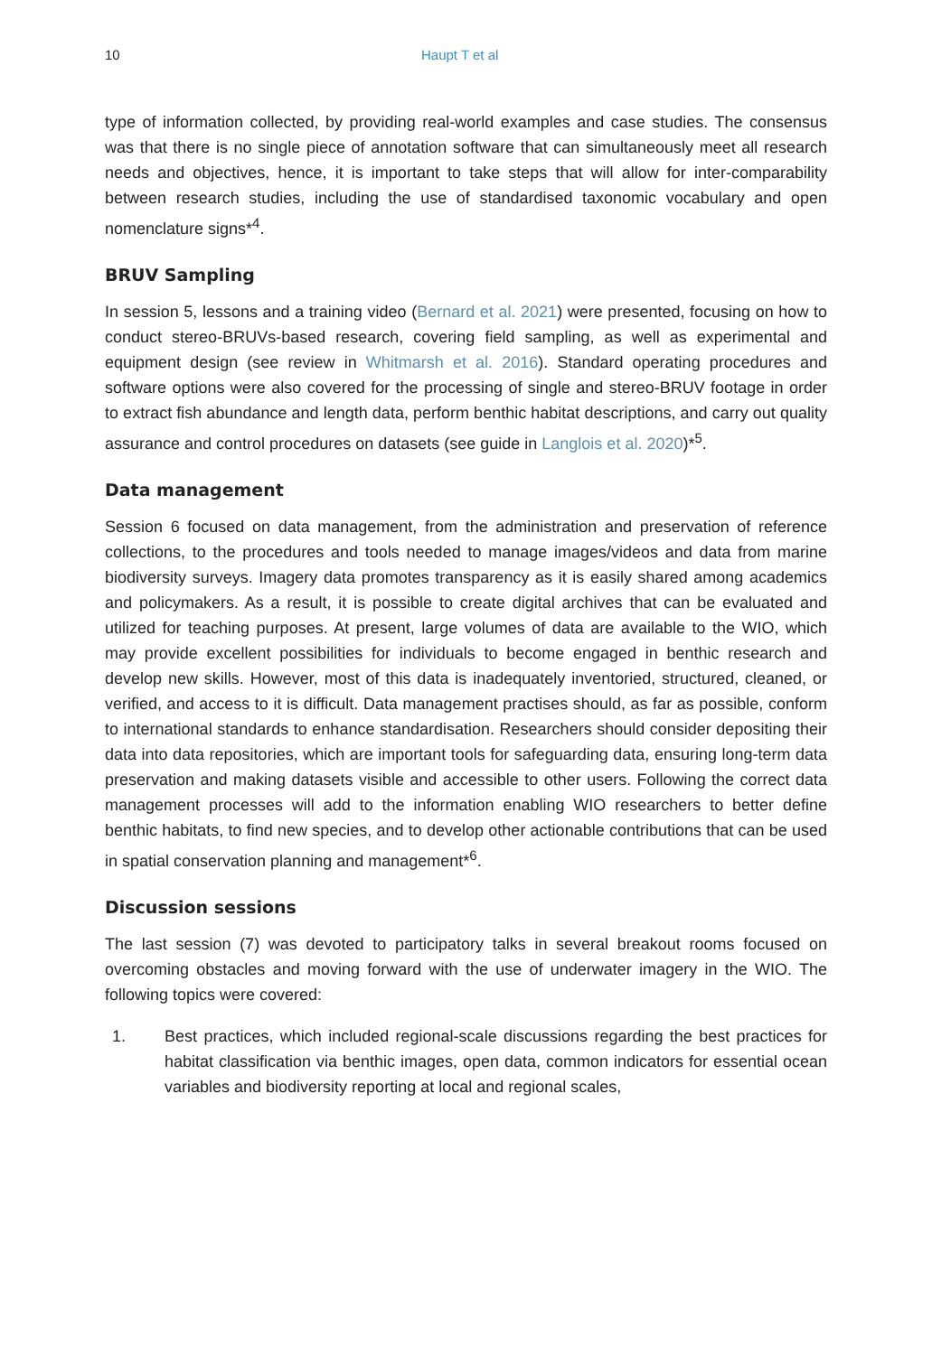10 Haupt T et al
type of information collected, by providing real-world examples and case studies. The consensus was that there is no single piece of annotation software that can simultaneously meet all research needs and objectives, hence, it is important to take steps that will allow for inter-comparability between research studies, including the use of standardised taxonomic vocabulary and open nomenclature signs*<sup>4</sup>.
BRUV Sampling
In session 5, lessons and a training video (Bernard et al. 2021) were presented, focusing on how to conduct stereo-BRUVs-based research, covering field sampling, as well as experimental and equipment design (see review in Whitmarsh et al. 2016). Standard operating procedures and software options were also covered for the processing of single and stereo-BRUV footage in order to extract fish abundance and length data, perform benthic habitat descriptions, and carry out quality assurance and control procedures on datasets (see guide in Langlois et al. 2020)*<sup>5</sup>.
Data management
Session 6 focused on data management, from the administration and preservation of reference collections, to the procedures and tools needed to manage images/videos and data from marine biodiversity surveys. Imagery data promotes transparency as it is easily shared among academics and policymakers. As a result, it is possible to create digital archives that can be evaluated and utilized for teaching purposes. At present, large volumes of data are available to the WIO, which may provide excellent possibilities for individuals to become engaged in benthic research and develop new skills. However, most of this data is inadequately inventoried, structured, cleaned, or verified, and access to it is difficult. Data management practises should, as far as possible, conform to international standards to enhance standardisation. Researchers should consider depositing their data into data repositories, which are important tools for safeguarding data, ensuring long-term data preservation and making datasets visible and accessible to other users. Following the correct data management processes will add to the information enabling WIO researchers to better define benthic habitats, to find new species, and to develop other actionable contributions that can be used in spatial conservation planning and management*<sup>6</sup>.
Discussion sessions
The last session (7) was devoted to participatory talks in several breakout rooms focused on overcoming obstacles and moving forward with the use of underwater imagery in the WIO. The following topics were covered:
1. Best practices, which included regional-scale discussions regarding the best practices for habitat classification via benthic images, open data, common indicators for essential ocean variables and biodiversity reporting at local and regional scales,